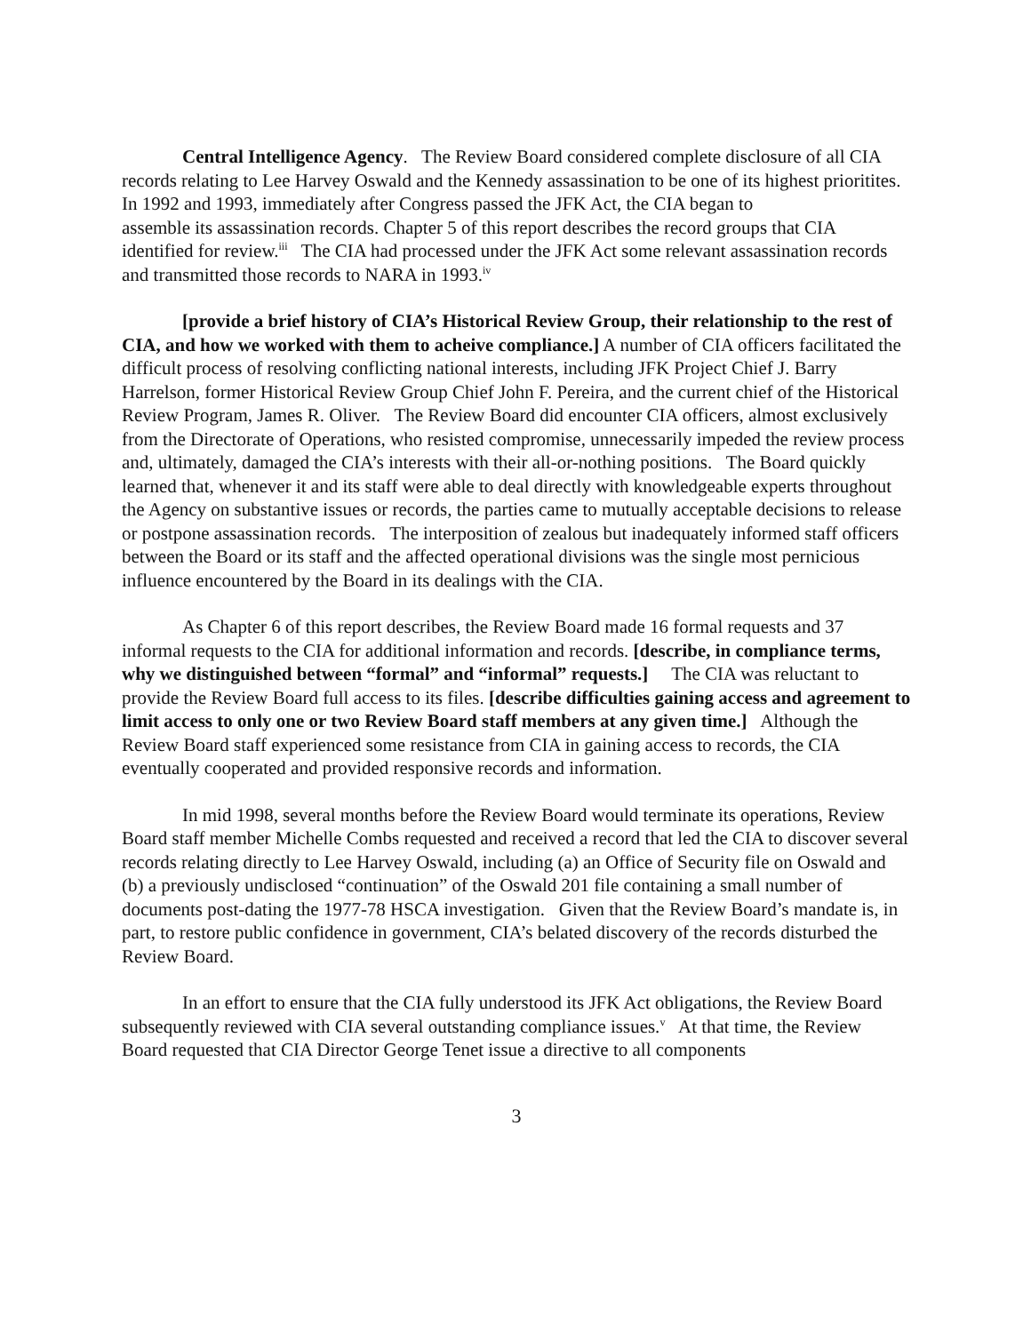Central Intelligence Agency. The Review Board considered complete disclosure of all CIA records relating to Lee Harvey Oswald and the Kennedy assassination to be one of its highest prioritites. In 1992 and 1993, immediately after Congress passed the JFK Act, the CIA began to
assemble its assassination records. Chapter 5 of this report describes the record groups that CIA identified for review.<sup>iii</sup> The CIA had processed under the JFK Act some relevant assassination records and transmitted those records to NARA in 1993.<sup>iv</sup>
[provide a brief history of CIA’s Historical Review Group, their relationship to the rest of CIA, and how we worked with them to acheive compliance.] A number of CIA officers facilitated the difficult process of resolving conflicting national interests, including JFK Project Chief J. Barry Harrelson, former Historical Review Group Chief John F. Pereira, and the current chief of the Historical Review Program, James R. Oliver. The Review Board did encounter CIA officers, almost exclusively from the Directorate of Operations, who resisted compromise, unnecessarily impeded the review process and, ultimately, damaged the CIA’s interests with their all-or-nothing positions. The Board quickly learned that, whenever it and its staff were able to deal directly with knowledgeable experts throughout the Agency on substantive issues or records, the parties came to mutually acceptable decisions to release or postpone assassination records. The interposition of zealous but inadequately informed staff officers between the Board or its staff and the affected operational divisions was the single most pernicious influence encountered by the Board in its dealings with the CIA.
As Chapter 6 of this report describes, the Review Board made 16 formal requests and 37 informal requests to the CIA for additional information and records. [describe, in compliance terms, why we distinguished between “formal” and “informal” requests.] The CIA was reluctant to provide the Review Board full access to its files. [describe difficulties gaining access and agreement to limit access to only one or two Review Board staff members at any given time.] Although the Review Board staff experienced some resistance from CIA in gaining access to records, the CIA eventually cooperated and provided responsive records and information.
In mid 1998, several months before the Review Board would terminate its operations, Review Board staff member Michelle Combs requested and received a record that led the CIA to discover several records relating directly to Lee Harvey Oswald, including (a) an Office of Security file on Oswald and (b) a previously undisclosed “continuation” of the Oswald 201 file containing a small number of documents post-dating the 1977-78 HSCA investigation. Given that the Review Board’s mandate is, in part, to restore public confidence in government, CIA’s belated discovery of the records disturbed the Review Board.
In an effort to ensure that the CIA fully understood its JFK Act obligations, the Review Board subsequently reviewed with CIA several outstanding compliance issues.<sup>v</sup> At that time, the Review Board requested that CIA Director George Tenet issue a directive to all components
3